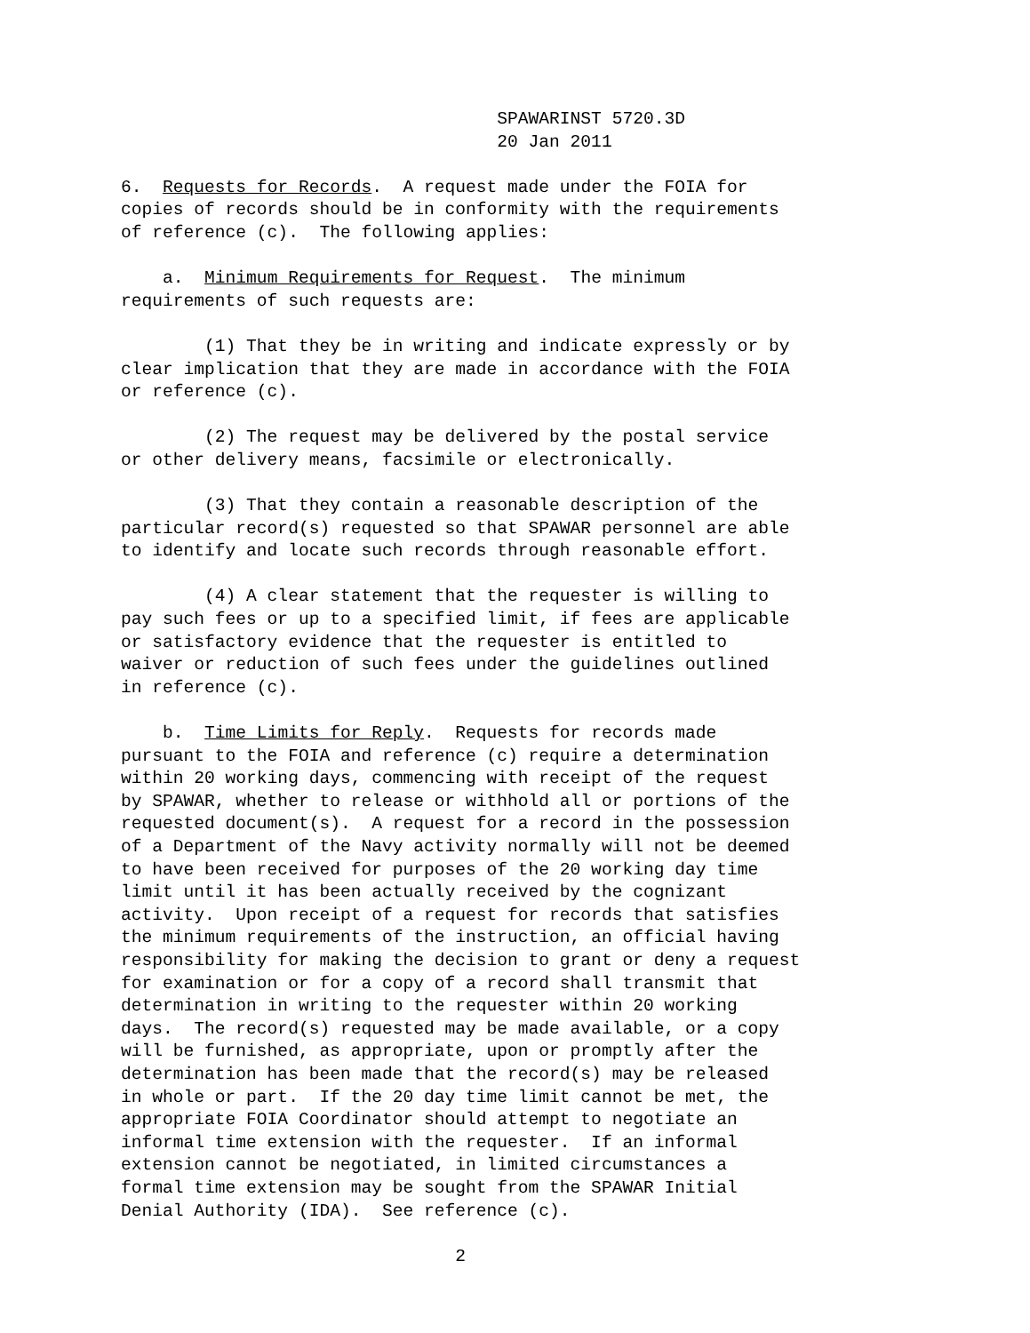SPAWARINST 5720.3D
                                    20 Jan 2011

6.  Requests for Records.  A request made under the FOIA for
copies of records should be in conformity with the requirements
of reference (c).  The following applies:

    a.  Minimum Requirements for Request.  The minimum
requirements of such requests are:

        (1) That they be in writing and indicate expressly or by
clear implication that they are made in accordance with the FOIA
or reference (c).

        (2) The request may be delivered by the postal service
or other delivery means, facsimile or electronically.

        (3) That they contain a reasonable description of the
particular record(s) requested so that SPAWAR personnel are able
to identify and locate such records through reasonable effort.

        (4) A clear statement that the requester is willing to
pay such fees or up to a specified limit, if fees are applicable
or satisfactory evidence that the requester is entitled to
waiver or reduction of such fees under the guidelines outlined
in reference (c).

    b.  Time Limits for Reply.  Requests for records made
pursuant to the FOIA and reference (c) require a determination
within 20 working days, commencing with receipt of the request
by SPAWAR, whether to release or withhold all or portions of the
requested document(s).  A request for a record in the possession
of a Department of the Navy activity normally will not be deemed
to have been received for purposes of the 20 working day time
limit until it has been actually received by the cognizant
activity.  Upon receipt of a request for records that satisfies
the minimum requirements of the instruction, an official having
responsibility for making the decision to grant or deny a request
for examination or for a copy of a record shall transmit that
determination in writing to the requester within 20 working
days.  The record(s) requested may be made available, or a copy
will be furnished, as appropriate, upon or promptly after the
determination has been made that the record(s) may be released
in whole or part.  If the 20 day time limit cannot be met, the
appropriate FOIA Coordinator should attempt to negotiate an
informal time extension with the requester.  If an informal
extension cannot be negotiated, in limited circumstances a
formal time extension may be sought from the SPAWAR Initial
Denial Authority (IDA).  See reference (c).

                                2